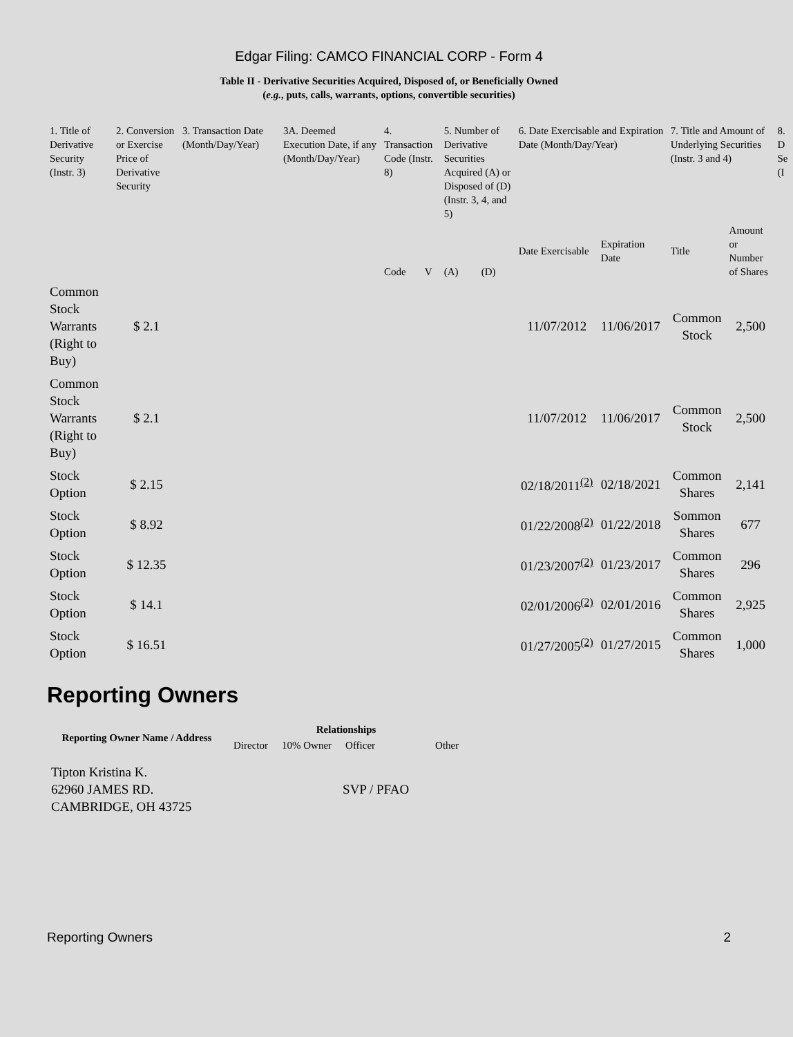Edgar Filing: CAMCO FINANCIAL CORP - Form 4
Table II - Derivative Securities Acquired, Disposed of, or Beneficially Owned
(e.g., puts, calls, warrants, options, convertible securities)
| 1. Title of Derivative Security (Instr. 3) | 2. Conversion or Exercise Price of Derivative Security | 3. Transaction Date (Month/Day/Year) | 3A. Deemed Execution Date, if any (Month/Day/Year) | 4. Transaction Code (Instr. 8) | | 5. Number of Derivative Securities Acquired (A) or Disposed of (D) (Instr. 3, 4, and 5) | | 6. Date Exercisable and Expiration Date (Month/Day/Year) | | 7. Title and Amount of Underlying Securities (Instr. 3 and 4) | | 8. D Se (I |
| --- | --- | --- | --- | --- | --- | --- | --- | --- | --- | --- | --- | --- |
| | | | | Code | V | (A) | (D) | Date Exercisable | Expiration Date | Title | Amount or Number of Shares | |
| Common Stock Warrants (Right to Buy) | $ 2.1 | | | | | | | 11/07/2012 | 11/06/2017 | Common Stock | 2,500 | |
| Common Stock Warrants (Right to Buy) | $ 2.1 | | | | | | | 11/07/2012 | 11/06/2017 | Common Stock | 2,500 | |
| Stock Option | $ 2.15 | | | | | | | 02/18/2011<sup>(2)</sup> | 02/18/2021 | Common Shares | 2,141 | |
| Stock Option | $ 8.92 | | | | | | | 01/22/2008<sup>(2)</sup> | 01/22/2018 | Sommon Shares | 677 | |
| Stock Option | $ 12.35 | | | | | | | 01/23/2007<sup>(2)</sup> | 01/23/2017 | Common Shares | 296 | |
| Stock Option | $ 14.1 | | | | | | | 02/01/2006<sup>(2)</sup> | 02/01/2016 | Common Shares | 2,925 | |
| Stock Option | $ 16.51 | | | | | | | 01/27/2005<sup>(2)</sup> | 01/27/2015 | Common Shares | 1,000 | |
Reporting Owners
| Reporting Owner Name / Address | Relationships | | | |
| --- | --- | --- | --- | --- |
| | Director | 10% Owner | Officer | Other |
| Tipton Kristina K. 62960 JAMES RD. CAMBRIDGE, OH 43725 | | | SVP / PFAO | |
Reporting Owners 2